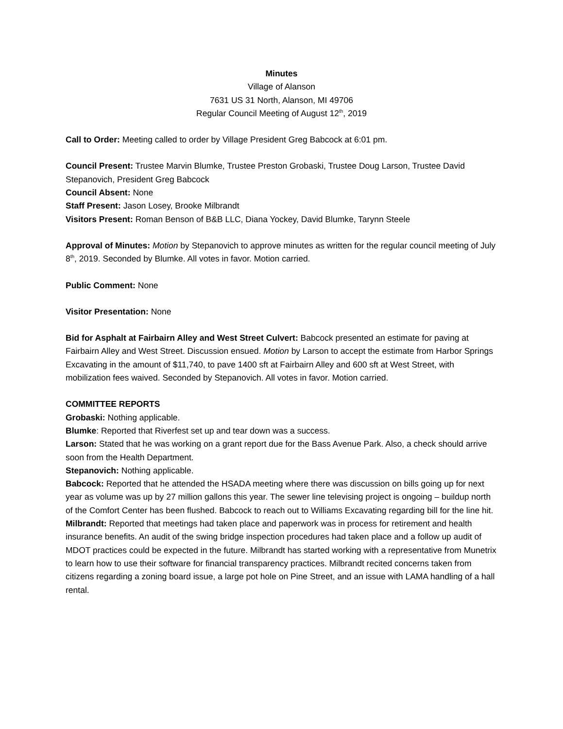Minutes
Village of Alanson
7631 US 31 North, Alanson, MI 49706
Regular Council Meeting of August 12<sup>th</sup>, 2019
Call to Order: Meeting called to order by Village President Greg Babcock at 6:01 pm.
Council Present: Trustee Marvin Blumke, Trustee Preston Grobaski, Trustee Doug Larson, Trustee David Stepanovich, President Greg Babcock
Council Absent: None
Staff Present: Jason Losey, Brooke Milbrandt
Visitors Present: Roman Benson of B&B LLC, Diana Yockey, David Blumke, Tarynn Steele
Approval of Minutes: Motion by Stepanovich to approve minutes as written for the regular council meeting of July 8<sup>th</sup>, 2019. Seconded by Blumke. All votes in favor. Motion carried.
Public Comment: None
Visitor Presentation: None
Bid for Asphalt at Fairbairn Alley and West Street Culvert: Babcock presented an estimate for paving at Fairbairn Alley and West Street. Discussion ensued. Motion by Larson to accept the estimate from Harbor Springs Excavating in the amount of $11,740, to pave 1400 sft at Fairbairn Alley and 600 sft at West Street, with mobilization fees waived. Seconded by Stepanovich. All votes in favor. Motion carried.
COMMITTEE REPORTS
Grobaski: Nothing applicable.
Blumke: Reported that Riverfest set up and tear down was a success.
Larson: Stated that he was working on a grant report due for the Bass Avenue Park. Also, a check should arrive soon from the Health Department.
Stepanovich: Nothing applicable.
Babcock: Reported that he attended the HSADA meeting where there was discussion on bills going up for next year as volume was up by 27 million gallons this year. The sewer line televising project is ongoing – buildup north of the Comfort Center has been flushed. Babcock to reach out to Williams Excavating regarding bill for the line hit.
Milbrandt: Reported that meetings had taken place and paperwork was in process for retirement and health insurance benefits. An audit of the swing bridge inspection procedures had taken place and a follow up audit of MDOT practices could be expected in the future. Milbrandt has started working with a representative from Munetrix to learn how to use their software for financial transparency practices. Milbrandt recited concerns taken from citizens regarding a zoning board issue, a large pot hole on Pine Street, and an issue with LAMA handling of a hall rental.